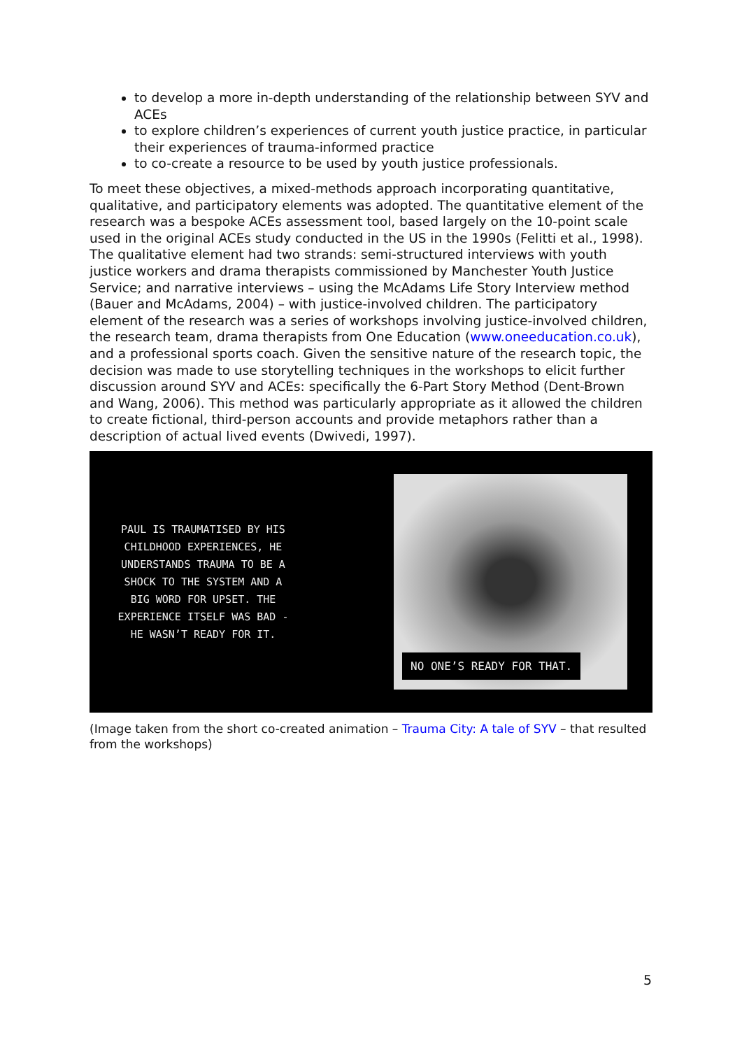to develop a more in-depth understanding of the relationship between SYV and ACEs
to explore children’s experiences of current youth justice practice, in particular their experiences of trauma-informed practice
to co-create a resource to be used by youth justice professionals.
To meet these objectives, a mixed-methods approach incorporating quantitative, qualitative, and participatory elements was adopted. The quantitative element of the research was a bespoke ACEs assessment tool, based largely on the 10-point scale used in the original ACEs study conducted in the US in the 1990s (Felitti et al., 1998). The qualitative element had two strands: semi-structured interviews with youth justice workers and drama therapists commissioned by Manchester Youth Justice Service; and narrative interviews – using the McAdams Life Story Interview method (Bauer and McAdams, 2004) – with justice-involved children. The participatory element of the research was a series of workshops involving justice-involved children, the research team, drama therapists from One Education (www.oneeducation.co.uk), and a professional sports coach. Given the sensitive nature of the research topic, the decision was made to use storytelling techniques in the workshops to elicit further discussion around SYV and ACEs: specifically the 6-Part Story Method (Dent-Brown and Wang, 2006). This method was particularly appropriate as it allowed the children to create fictional, third-person accounts and provide metaphors rather than a description of actual lived events (Dwivedi, 1997).
PAUL IS TRAUMATISED BY HIS
CHILDHOOD EXPERIENCES, HE
UNDERSTANDS TRAUMA TO BE A
SHOCK TO THE SYSTEM AND A
BIG WORD FOR UPSET. THE
EXPERIENCE ITSELF WAS BAD -
HE WASN’T READY FOR IT.
NO ONE’S READY FOR THAT.
(Image taken from the short co-created animation – Trauma City: A tale of SYV – that resulted from the workshops)
5